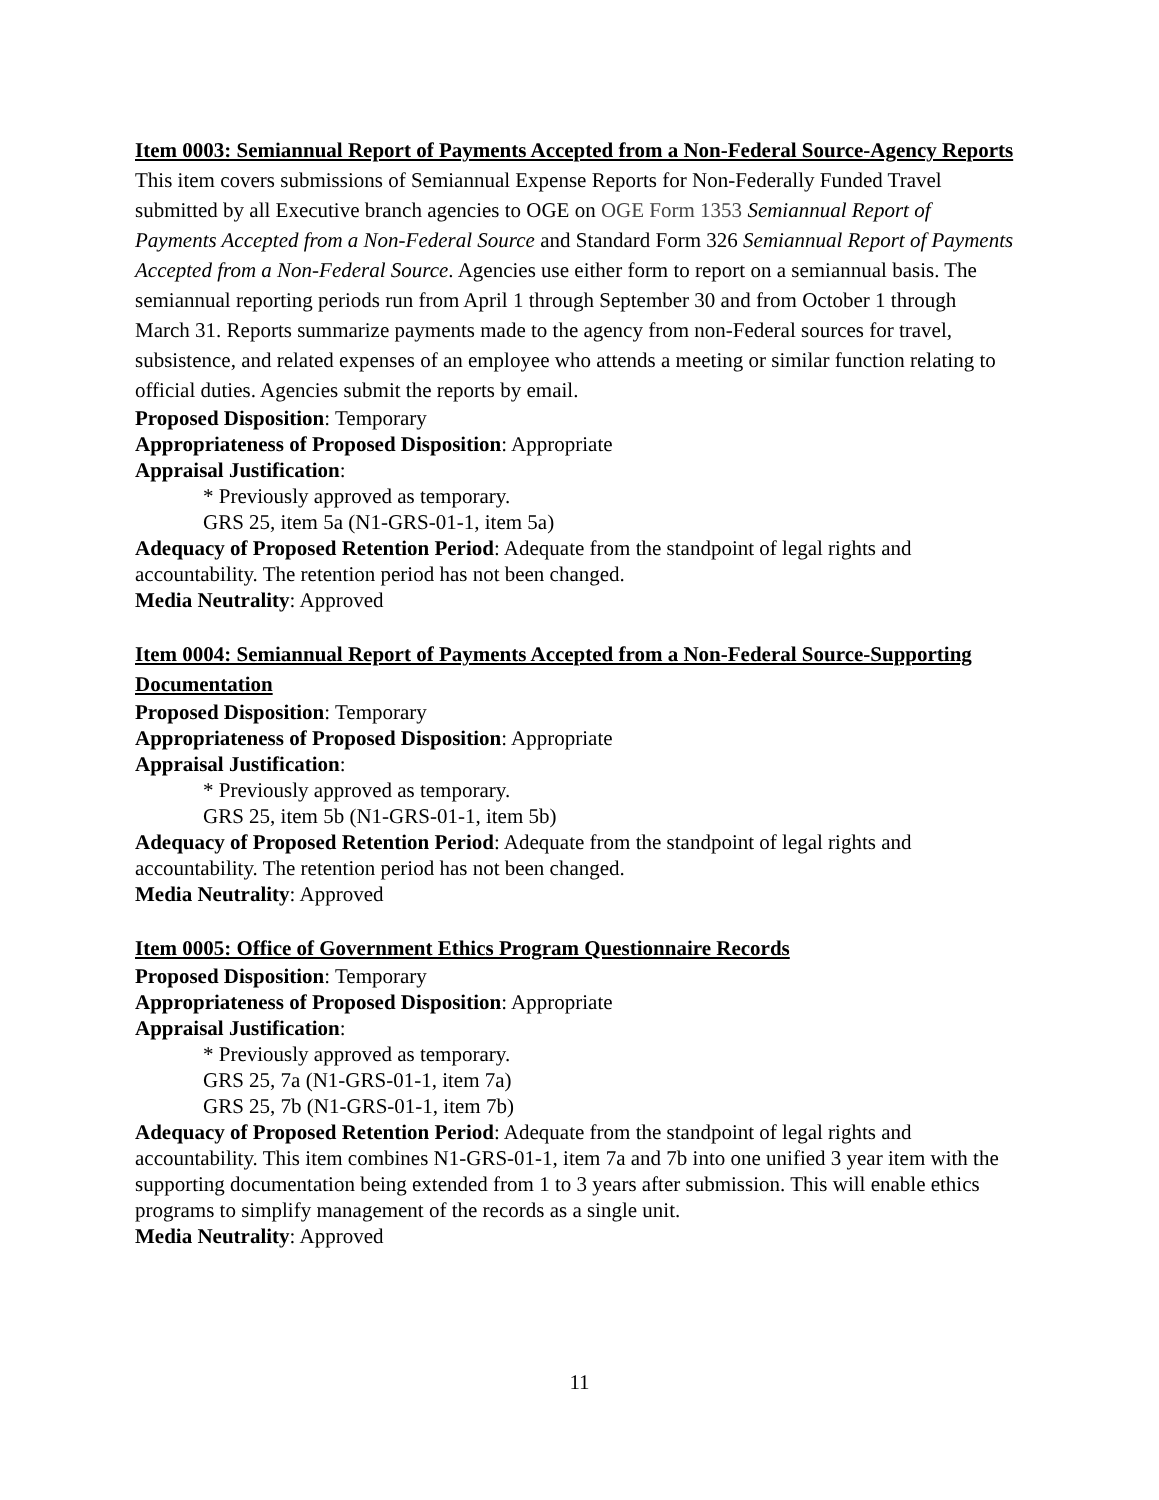Item 0003: Semiannual Report of Payments Accepted from a Non-Federal Source-Agency Reports
This item covers submissions of Semiannual Expense Reports for Non-Federally Funded Travel submitted by all Executive branch agencies to OGE on OGE Form 1353 Semiannual Report of Payments Accepted from a Non-Federal Source and Standard Form 326 Semiannual Report of Payments Accepted from a Non-Federal Source. Agencies use either form to report on a semiannual basis. The semiannual reporting periods run from April 1 through September 30 and from October 1 through March 31. Reports summarize payments made to the agency from non-Federal sources for travel, subsistence, and related expenses of an employee who attends a meeting or similar function relating to official duties. Agencies submit the reports by email.
Proposed Disposition: Temporary
Appropriateness of Proposed Disposition: Appropriate
Appraisal Justification:
* Previously approved as temporary.
GRS 25, item 5a (N1-GRS-01-1, item 5a)
Adequacy of Proposed Retention Period: Adequate from the standpoint of legal rights and accountability. The retention period has not been changed.
Media Neutrality: Approved
Item 0004: Semiannual Report of Payments Accepted from a Non-Federal Source-Supporting Documentation
Proposed Disposition: Temporary
Appropriateness of Proposed Disposition: Appropriate
Appraisal Justification:
* Previously approved as temporary.
GRS 25, item 5b (N1-GRS-01-1, item 5b)
Adequacy of Proposed Retention Period: Adequate from the standpoint of legal rights and accountability. The retention period has not been changed.
Media Neutrality: Approved
Item 0005: Office of Government Ethics Program Questionnaire Records
Proposed Disposition: Temporary
Appropriateness of Proposed Disposition: Appropriate
Appraisal Justification:
* Previously approved as temporary.
GRS 25, 7a (N1-GRS-01-1, item 7a)
GRS 25, 7b (N1-GRS-01-1, item 7b)
Adequacy of Proposed Retention Period: Adequate from the standpoint of legal rights and accountability. This item combines N1-GRS-01-1, item 7a and 7b into one unified 3 year item with the supporting documentation being extended from 1 to 3 years after submission. This will enable ethics programs to simplify management of the records as a single unit.
Media Neutrality: Approved
11